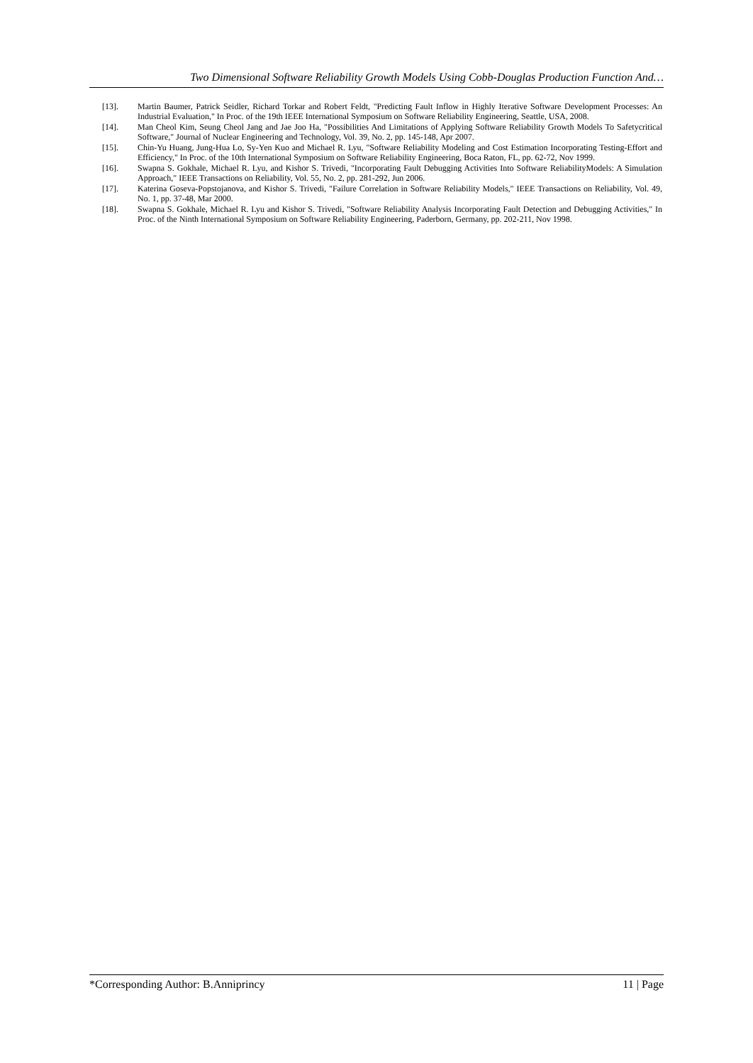Two Dimensional Software Reliability Growth Models Using Cobb-Douglas Production Function And…
[13]. Martin Baumer, Patrick Seidler, Richard Torkar and Robert Feldt, "Predicting Fault Inflow in Highly Iterative Software Development Processes: An Industrial Evaluation," In Proc. of the 19th IEEE International Symposium on Software Reliability Engineering, Seattle, USA, 2008.
[14]. Man Cheol Kim, Seung Cheol Jang and Jae Joo Ha, "Possibilities And Limitations of Applying Software Reliability Growth Models To Safetycritical Software," Journal of Nuclear Engineering and Technology, Vol. 39, No. 2, pp. 145-148, Apr 2007.
[15]. Chin-Yu Huang, Jung-Hua Lo, Sy-Yen Kuo and Michael R. Lyu, "Software Reliability Modeling and Cost Estimation Incorporating Testing-Effort and Efficiency," In Proc. of the 10th International Symposium on Software Reliability Engineering, Boca Raton, FL, pp. 62-72, Nov 1999.
[16]. Swapna S. Gokhale, Michael R. Lyu, and Kishor S. Trivedi, "Incorporating Fault Debugging Activities Into Software ReliabilityModels: A Simulation Approach," IEEE Transactions on Reliability, Vol. 55, No. 2, pp. 281-292, Jun 2006.
[17]. Katerina Goseva-Popstojanova, and Kishor S. Trivedi, "Failure Correlation in Software Reliability Models," IEEE Transactions on Reliability, Vol. 49, No. 1, pp. 37-48, Mar 2000.
[18]. Swapna S. Gokhale, Michael R. Lyu and Kishor S. Trivedi, "Software Reliability Analysis Incorporating Fault Detection and Debugging Activities," In Proc. of the Ninth International Symposium on Software Reliability Engineering, Paderborn, Germany, pp. 202-211, Nov 1998.
*Corresponding Author: B.Anniprincy 11 | Page